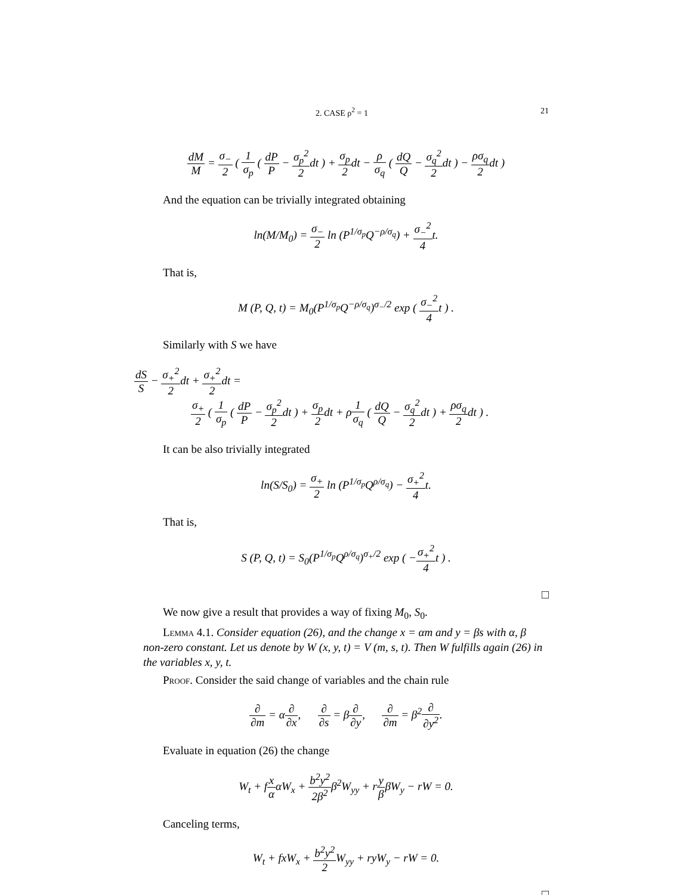2. CASE ρ<sup>2</sup> = 1 21
dM M = σ<sub>−</sub> 2 ( 1 σ<sub>p</sub> ( dP P − σ<sub>p</sub><sup>2</sup> 2dt ) + σ<sub>p</sub> 2dt − ρ σ<sub>q</sub> ( dQ Q − σ<sub>q</sub><sup>2</sup> 2dt ) − ρσ<sub>q</sub> 2dt )
And the equation can be trivially integrated obtaining
ln(M/M<sub>0</sub>) = σ<sub>−</sub> 2 ln (P<sup>1/σ<sub>p</sub></sup>Q<sup>−ρ/σ<sub>q</sub></sup>) + σ<sub>−</sub><sup>2</sup> 4t.
That is,
M (P, Q, t) = M<sub>0</sub>(P<sup>1/σ<sub>p</sub></sup>Q<sup>−ρ/σ<sub>q</sub></sup>)<sup>σ<sub>−</sub>/2</sup> exp ( σ<sub>−</sub><sup>2</sup> 4t ) .
Similarly with S we have
dS S − σ<sub>+</sub><sup>2</sup> 2dt + σ<sub>+</sub><sup>2</sup> 2dt =
σ<sub>+</sub> 2 ( 1 σ<sub>p</sub> ( dP P − σ<sub>p</sub><sup>2</sup> 2dt ) + σ<sub>p</sub> 2dt + ρ1 σ<sub>q</sub> ( dQ Q − σ<sub>q</sub><sup>2</sup> 2dt ) + ρσ<sub>q</sub> 2dt ) .
It can be also trivially integrated
ln(S/S<sub>0</sub>) = σ<sub>+</sub> 2 ln (P<sup>1/σ<sub>p</sub></sup>Q<sup>ρ/σ<sub>q</sub></sup>) − σ<sub>+</sub><sup>2</sup> 4t.
That is,
S (P, Q, t) = S<sub>0</sub>(P<sup>1/σ<sub>p</sub></sup>Q<sup>ρ/σ<sub>q</sub></sup>)<sup>σ<sub>+</sub>/2</sup> exp ( −σ<sub>+</sub><sup>2</sup> 4t ) .
□
We now give a result that provides a way of fixing M<sub>0</sub>, S<sub>0</sub>.
Lemma 4.1. Consider equation (26), and the change x = αm and y = βs with α, β non-zero constant. Let us denote by W (x, y, t) = V (m, s, t). Then W fulfills again (26) in the variables x, y, t.
Proof. Consider the said change of variables and the chain rule
∂ ∂m = α∂ ∂x, ∂ ∂s = β∂ ∂y, ∂ ∂m = β<sup>2</sup>∂ ∂y<sup>2</sup>.
Evaluate in equation (26) the change
W<sub>t</sub> + fx ααW<sub>x</sub> + b<sup>2</sup>y<sup>2</sup> 2β<sup>2</sup>β<sup>2</sup>W<sub>yy</sub> + ry ββW<sub>y</sub> − rW = 0.
Canceling terms,
W<sub>t</sub> + fxW<sub>x</sub> + b<sup>2</sup>y<sup>2</sup> 2 W<sub>yy</sub> + ryW<sub>y</sub> − rW = 0.
□